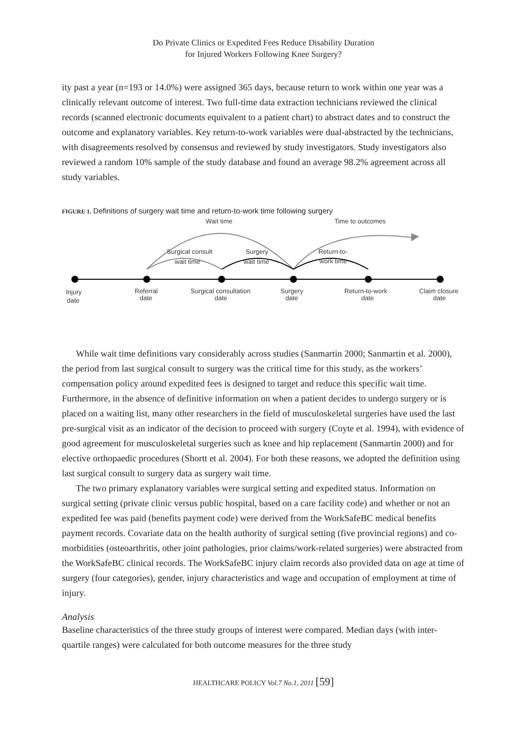Do Private Clinics or Expedited Fees Reduce Disability Duration
for Injured Workers Following Knee Surgery?
ity past a year (n=193 or 14.0%) were assigned 365 days, because return to work within one year was a clinically relevant outcome of interest. Two full-time data extraction technicians reviewed the clinical records (scanned electronic documents equivalent to a patient chart) to abstract dates and to construct the outcome and explanatory variables. Key return-to-work variables were dual-abstracted by the technicians, with disagreements resolved by consensus and reviewed by study investigators. Study investigators also reviewed a random 10% sample of the study database and found an average 98.2% agreement across all study variables.
FIGURE 1. Definitions of surgery wait time and return-to-work time following surgery
Wait time
Time to outcomes
Surgical consult
wait time
Surgery
wait time
Return-to-
work time
Injury
date
Referral
date
Surgical consultation
date
Surgery
date
Return-to-work
date
Claim closure
date
While wait time definitions vary considerably across studies (Sanmartin 2000; Sanmartin et al. 2000), the period from last surgical consult to surgery was the critical time for this study, as the workers’ compensation policy around expedited fees is designed to target and reduce this specific wait time. Furthermore, in the absence of definitive information on when a patient decides to undergo surgery or is placed on a waiting list, many other researchers in the field of musculoskeletal surgeries have used the last pre-surgical visit as an indicator of the decision to proceed with surgery (Coyte et al. 1994), with evidence of good agreement for musculoskeletal surgeries such as knee and hip replacement (Sanmartin 2000) and for elective orthopaedic procedures (Shortt et al. 2004). For both these reasons, we adopted the definition using last surgical consult to surgery data as surgery wait time.
The two primary explanatory variables were surgical setting and expedited status. Information on surgical setting (private clinic versus public hospital, based on a care facility code) and whether or not an expedited fee was paid (benefits payment code) were derived from the WorkSafeBC medical benefits payment records. Covariate data on the health authority of surgical setting (five provincial regions) and co-morbidities (osteoarthritis, other joint pathologies, prior claims/work-related surgeries) were abstracted from the WorkSafeBC clinical records. The WorkSafeBC injury claim records also provided data on age at time of surgery (four categories), gender, injury characteristics and wage and occupation of employment at time of injury.
Analysis
Baseline characteristics of the three study groups of interest were compared. Median days (with inter-quartile ranges) were calculated for both outcome measures for the three study
HEALTHCARE POLICY Vol.7 No.1, 2011 [59]